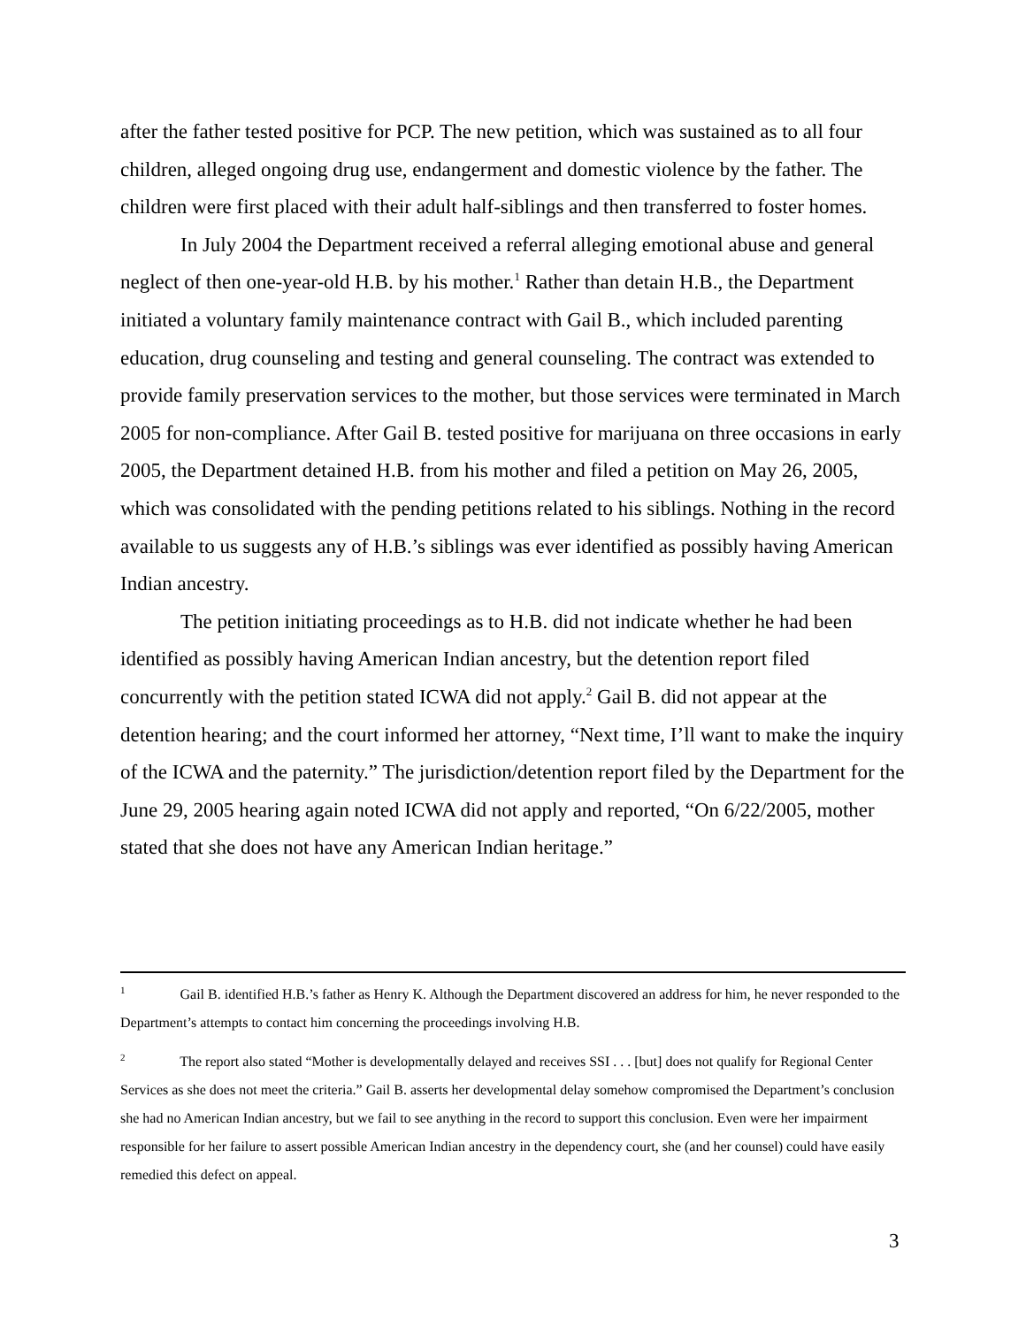after the father tested positive for PCP. The new petition, which was sustained as to all four children, alleged ongoing drug use, endangerment and domestic violence by the father. The children were first placed with their adult half-siblings and then transferred to foster homes.
In July 2004 the Department received a referral alleging emotional abuse and general neglect of then one-year-old H.B. by his mother.<sup>1</sup> Rather than detain H.B., the Department initiated a voluntary family maintenance contract with Gail B., which included parenting education, drug counseling and testing and general counseling. The contract was extended to provide family preservation services to the mother, but those services were terminated in March 2005 for non-compliance. After Gail B. tested positive for marijuana on three occasions in early 2005, the Department detained H.B. from his mother and filed a petition on May 26, 2005, which was consolidated with the pending petitions related to his siblings. Nothing in the record available to us suggests any of H.B.’s siblings was ever identified as possibly having American Indian ancestry.
The petition initiating proceedings as to H.B. did not indicate whether he had been identified as possibly having American Indian ancestry, but the detention report filed concurrently with the petition stated ICWA did not apply.<sup>2</sup> Gail B. did not appear at the detention hearing; and the court informed her attorney, “Next time, I’ll want to make the inquiry of the ICWA and the paternity.” The jurisdiction/detention report filed by the Department for the June 29, 2005 hearing again noted ICWA did not apply and reported, “On 6/22/2005, mother stated that she does not have any American Indian heritage.”
<sup>1</sup> Gail B. identified H.B.’s father as Henry K. Although the Department discovered an address for him, he never responded to the Department’s attempts to contact him concerning the proceedings involving H.B.
<sup>2</sup> The report also stated “Mother is developmentally delayed and receives SSI . . . [but] does not qualify for Regional Center Services as she does not meet the criteria.” Gail B. asserts her developmental delay somehow compromised the Department’s conclusion she had no American Indian ancestry, but we fail to see anything in the record to support this conclusion. Even were her impairment responsible for her failure to assert possible American Indian ancestry in the dependency court, she (and her counsel) could have easily remedied this defect on appeal.
3